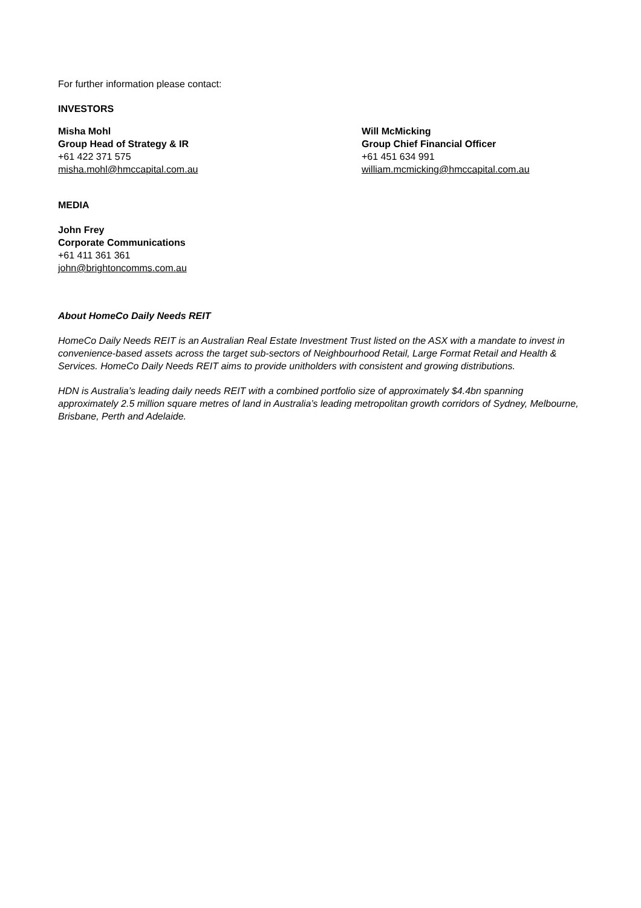For further information please contact:
INVESTORS
Misha Mohl
Group Head of Strategy & IR
+61 422 371 575
misha.mohl@hmccapital.com.au
Will McMicking
Group Chief Financial Officer
+61 451 634 991
william.mcmicking@hmccapital.com.au
MEDIA
John Frey
Corporate Communications
+61 411 361 361
john@brightoncomms.com.au
About HomeCo Daily Needs REIT
HomeCo Daily Needs REIT is an Australian Real Estate Investment Trust listed on the ASX with a mandate to invest in convenience-based assets across the target sub-sectors of Neighbourhood Retail, Large Format Retail and Health & Services. HomeCo Daily Needs REIT aims to provide unitholders with consistent and growing distributions.
HDN is Australia’s leading daily needs REIT with a combined portfolio size of approximately $4.4bn spanning approximately 2.5 million square metres of land in Australia’s leading metropolitan growth corridors of Sydney, Melbourne, Brisbane, Perth and Adelaide.